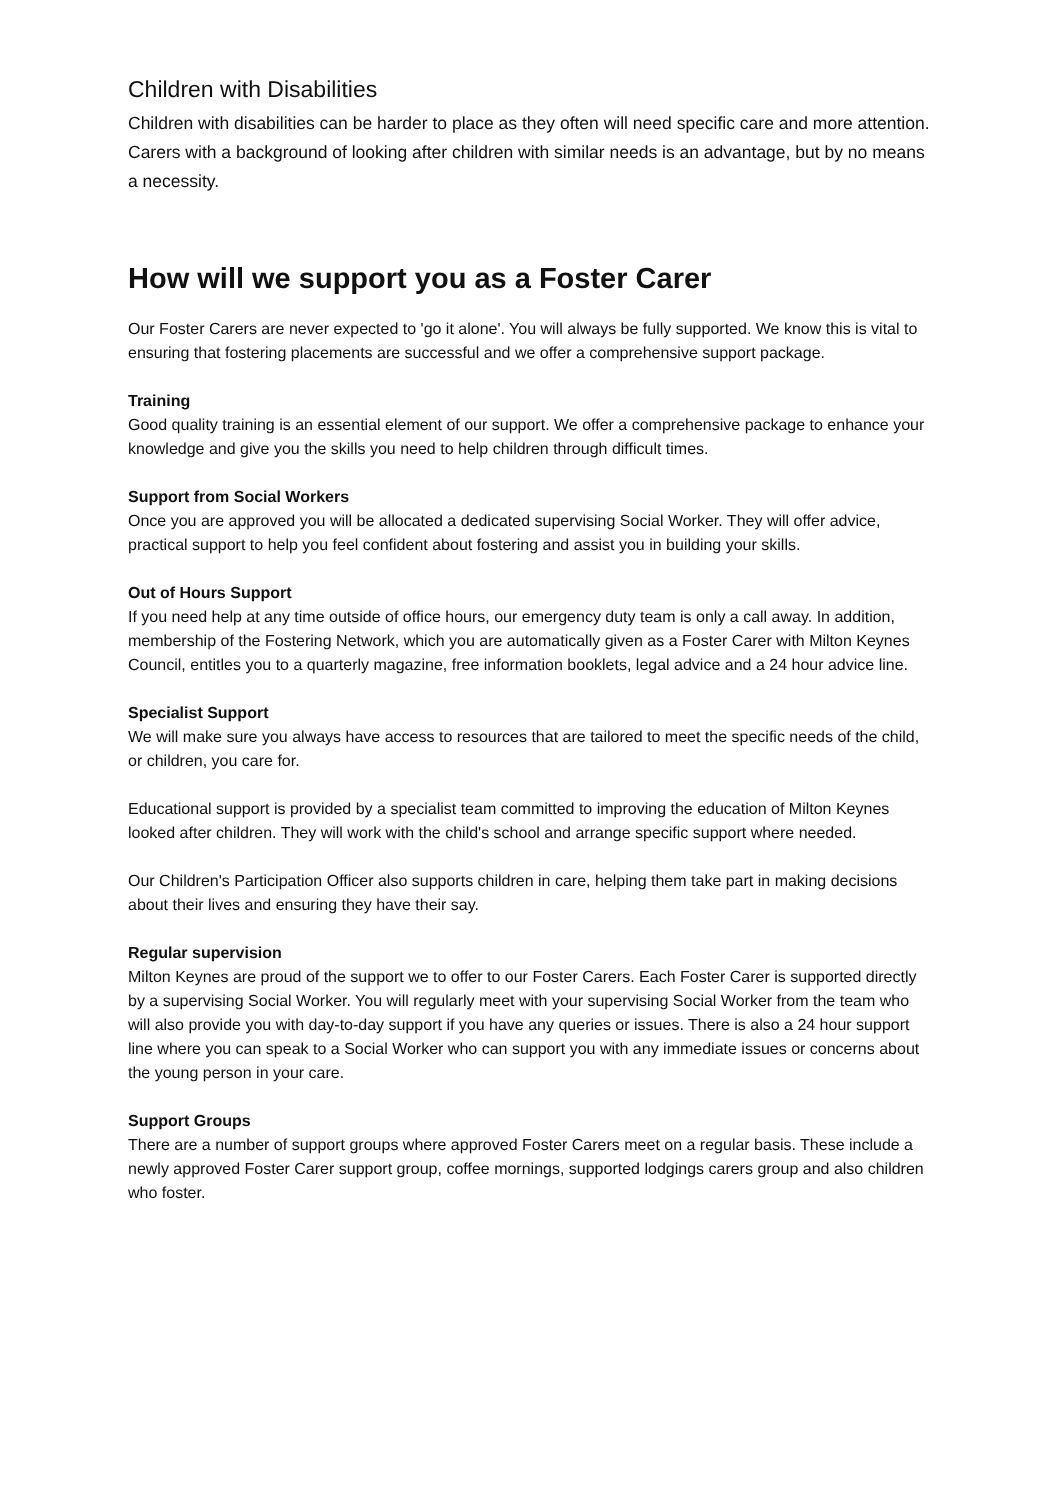Children with Disabilities
Children with disabilities can be harder to place as they often will need specific care and more attention. Carers with a background of looking after children with similar needs is an advantage, but by no means a necessity.
How will we support you as a Foster Carer
Our Foster Carers are never expected to 'go it alone'. You will always be fully supported. We know this is vital to ensuring that fostering placements are successful and we offer a comprehensive support package.
Training
Good quality training is an essential element of our support. We offer a comprehensive package to enhance your knowledge and give you the skills you need to help children through difficult times.
Support from Social Workers
Once you are approved you will be allocated a dedicated supervising Social Worker. They will offer advice, practical support to help you feel confident about fostering and assist you in building your skills.
Out of Hours Support
If you need help at any time outside of office hours, our emergency duty team is only a call away. In addition, membership of the Fostering Network, which you are automatically given as a Foster Carer with Milton Keynes Council, entitles you to a quarterly magazine, free information booklets, legal advice and a 24 hour advice line.
Specialist Support
We will make sure you always have access to resources that are tailored to meet the specific needs of the child, or children, you care for.
Educational support is provided by a specialist team committed to improving the education of Milton Keynes looked after children. They will work with the child's school and arrange specific support where needed.
Our Children's Participation Officer also supports children in care, helping them take part in making decisions about their lives and ensuring they have their say.
Regular supervision
Milton Keynes are proud of the support we to offer to our Foster Carers. Each Foster Carer is supported directly by a supervising Social Worker. You will regularly meet with your supervising Social Worker from the team who will also provide you with day-to-day support if you have any queries or issues. There is also a 24 hour support line where you can speak to a Social Worker who can support you with any immediate issues or concerns about the young person in your care.
Support Groups
There are a number of support groups where approved Foster Carers meet on a regular basis. These include a newly approved Foster Carer support group, coffee mornings, supported lodgings carers group and also children who foster.